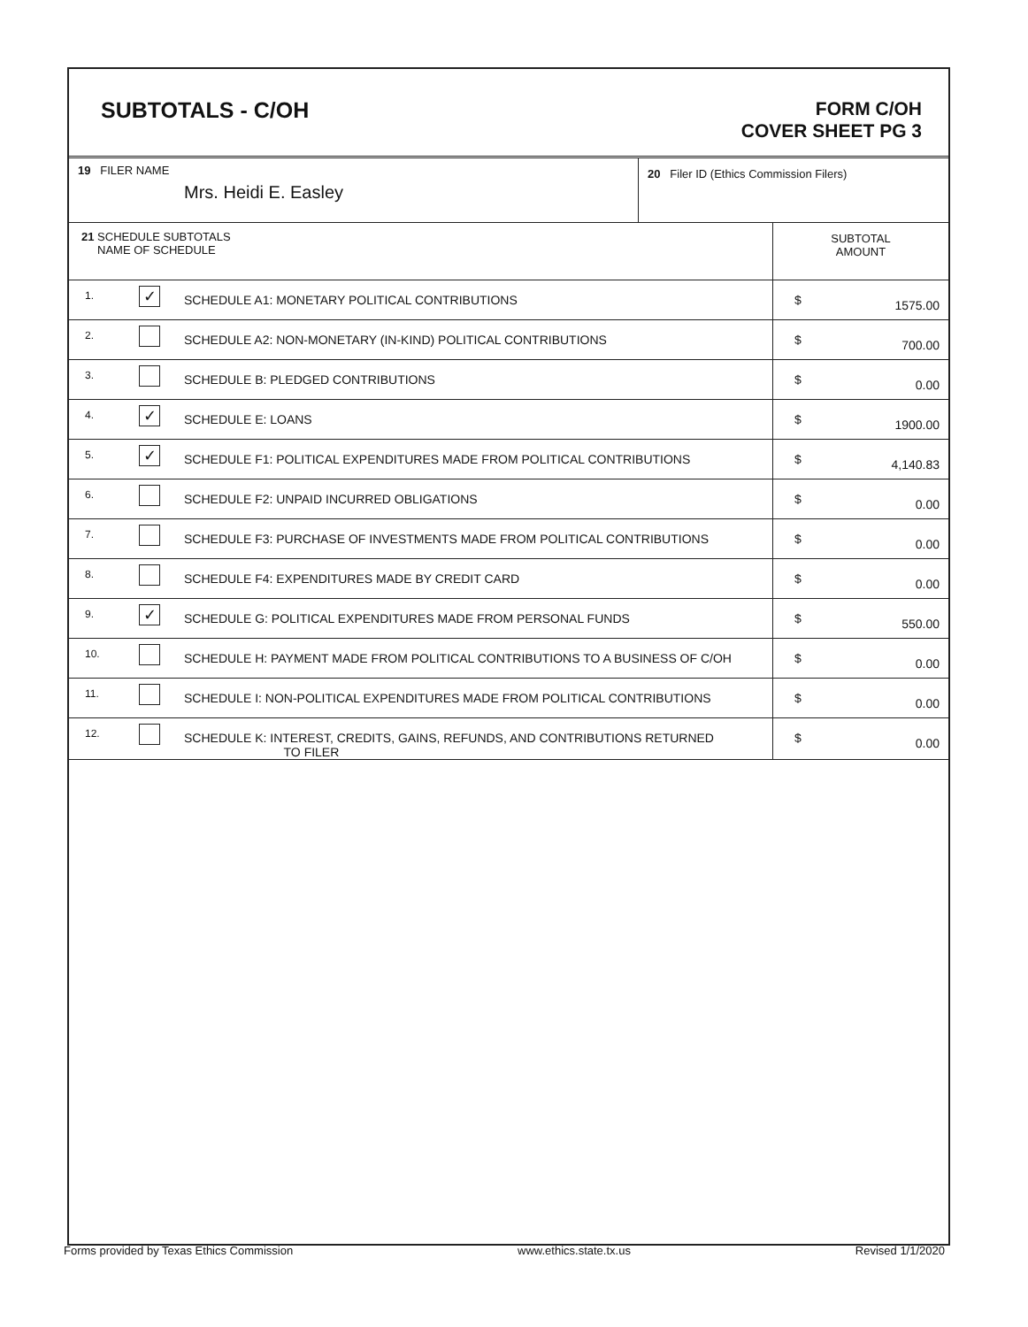SUBTOTALS - C/OH
FORM C/OH
COVER SHEET PG 3
| 19 FILER NAME Mrs. Heidi E. Easley | 20 Filer ID (Ethics Commission Filers) |
| 21 SCHEDULE SUBTOTALS NAME OF SCHEDULE | | | SUBTOTAL AMOUNT |
| --- | --- | --- | --- |
| 1. | ✓ | SCHEDULE A1: MONETARY POLITICAL CONTRIBUTIONS | $ 1575.00 |
| 2. | | SCHEDULE A2: NON-MONETARY (IN-KIND) POLITICAL CONTRIBUTIONS | $ 700.00 |
| 3. | | SCHEDULE B: PLEDGED CONTRIBUTIONS | $ 0.00 |
| 4. | ✓ | SCHEDULE E: LOANS | $ 1900.00 |
| 5. | ✓ | SCHEDULE F1: POLITICAL EXPENDITURES MADE FROM POLITICAL CONTRIBUTIONS | $ 4,140.83 |
| 6. | | SCHEDULE F2: UNPAID INCURRED OBLIGATIONS | $ 0.00 |
| 7. | | SCHEDULE F3: PURCHASE OF INVESTMENTS MADE FROM POLITICAL CONTRIBUTIONS | $ 0.00 |
| 8. | | SCHEDULE F4: EXPENDITURES MADE BY CREDIT CARD | $ 0.00 |
| 9. | ✓ | SCHEDULE G: POLITICAL EXPENDITURES MADE FROM PERSONAL FUNDS | $ 550.00 |
| 10. | | SCHEDULE H: PAYMENT MADE FROM POLITICAL CONTRIBUTIONS TO A BUSINESS OF C/OH | $ 0.00 |
| 11. | | SCHEDULE I: NON-POLITICAL EXPENDITURES MADE FROM POLITICAL CONTRIBUTIONS | $ 0.00 |
| 12. | | SCHEDULE K: INTEREST, CREDITS, GAINS, REFUNDS, AND CONTRIBUTIONS RETURNED TO FILER | $ 0.00 |
Forms provided by Texas Ethics Commission www.ethics.state.tx.us Revised 1/1/2020